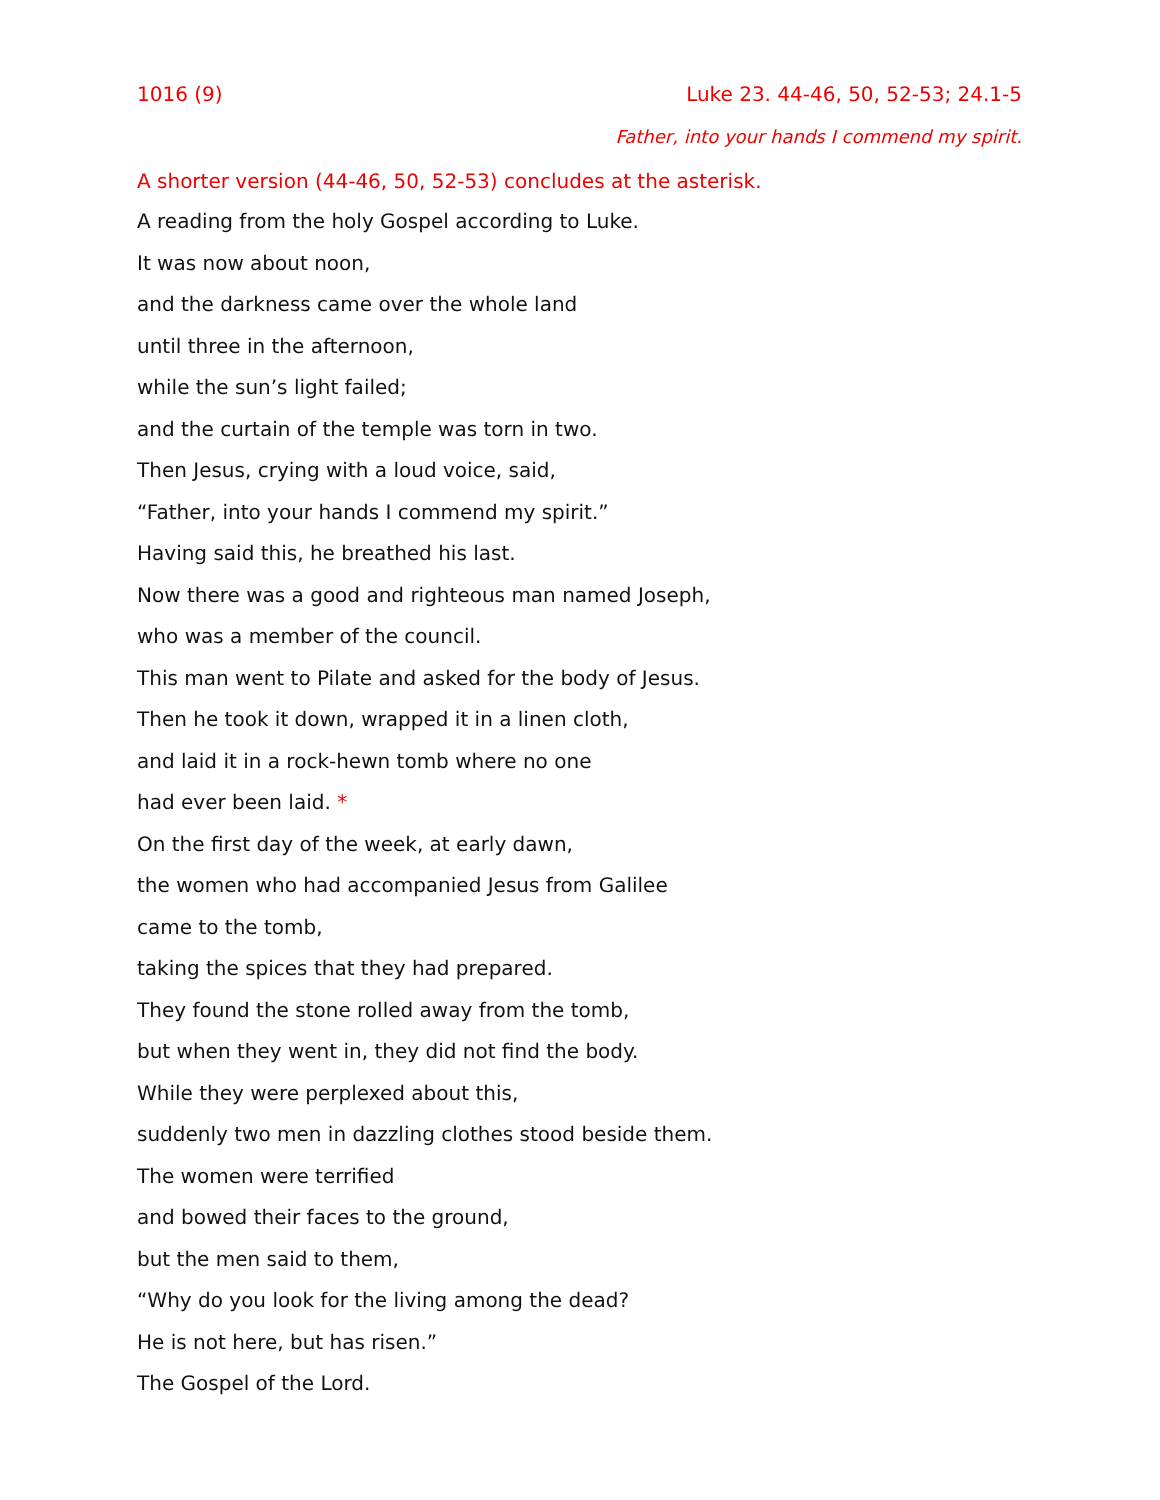1016 (9) Luke 23. 44-46, 50, 52-53; 24.1-5
Father, into your hands I commend my spirit.
A shorter version (44-46, 50, 52-53) concludes at the asterisk.
A reading from the holy Gospel according to Luke.
It was now about noon,
and the darkness came over the whole land
until three in the afternoon,
while the sun’s light failed;
and the curtain of the temple was torn in two.
Then Jesus, crying with a loud voice, said,
“Father, into your hands I commend my spirit.”
Having said this, he breathed his last.
Now there was a good and righteous man named Joseph,
who was a member of the council.
This man went to Pilate and asked for the body of Jesus.
Then he took it down, wrapped it in a linen cloth,
and laid it in a rock-hewn tomb where no one
had ever been laid. *
On the first day of the week, at early dawn,
the women who had accompanied Jesus from Galilee
came to the tomb,
taking the spices that they had prepared.
They found the stone rolled away from the tomb,
but when they went in, they did not find the body.
While they were perplexed about this,
suddenly two men in dazzling clothes stood beside them.
The women were terrified
and bowed their faces to the ground,
but the men said to them,
“Why do you look for the living among the dead?
He is not here, but has risen.”
The Gospel of the Lord.